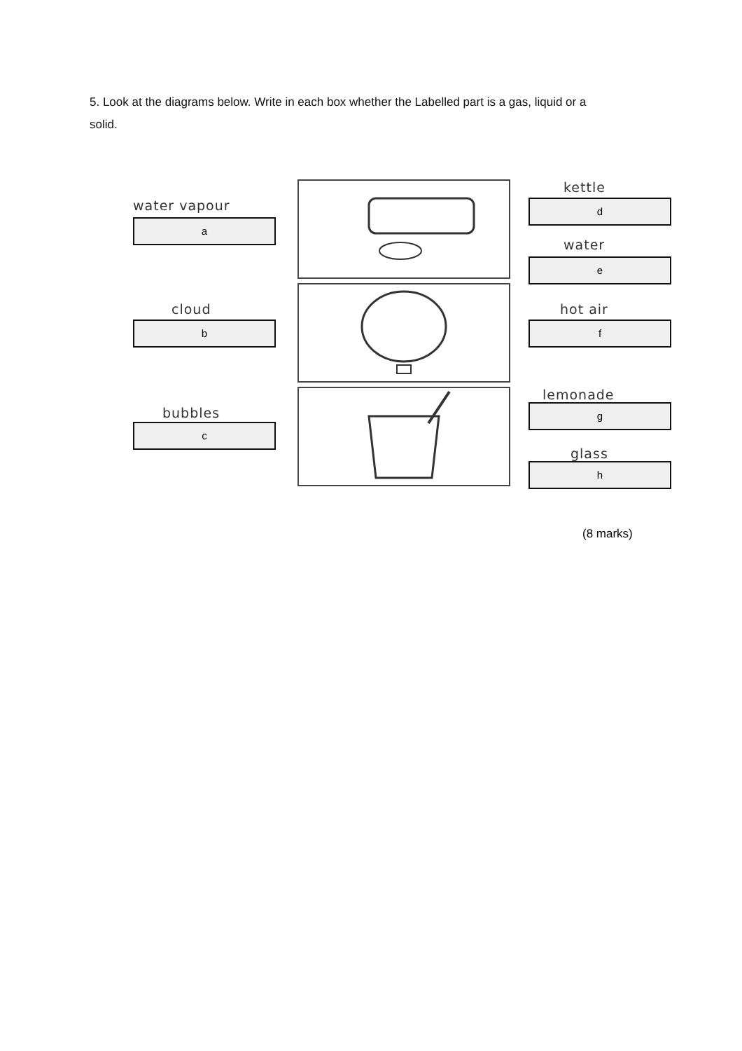5. Look at the diagrams below. Write in each box whether the Labelled part is a gas, liquid or a solid.
water vapour
a
kettle
d
water
e
cloud
b
hot air
f
bubbles
c
lemonade
g
glass
h
(8 marks)